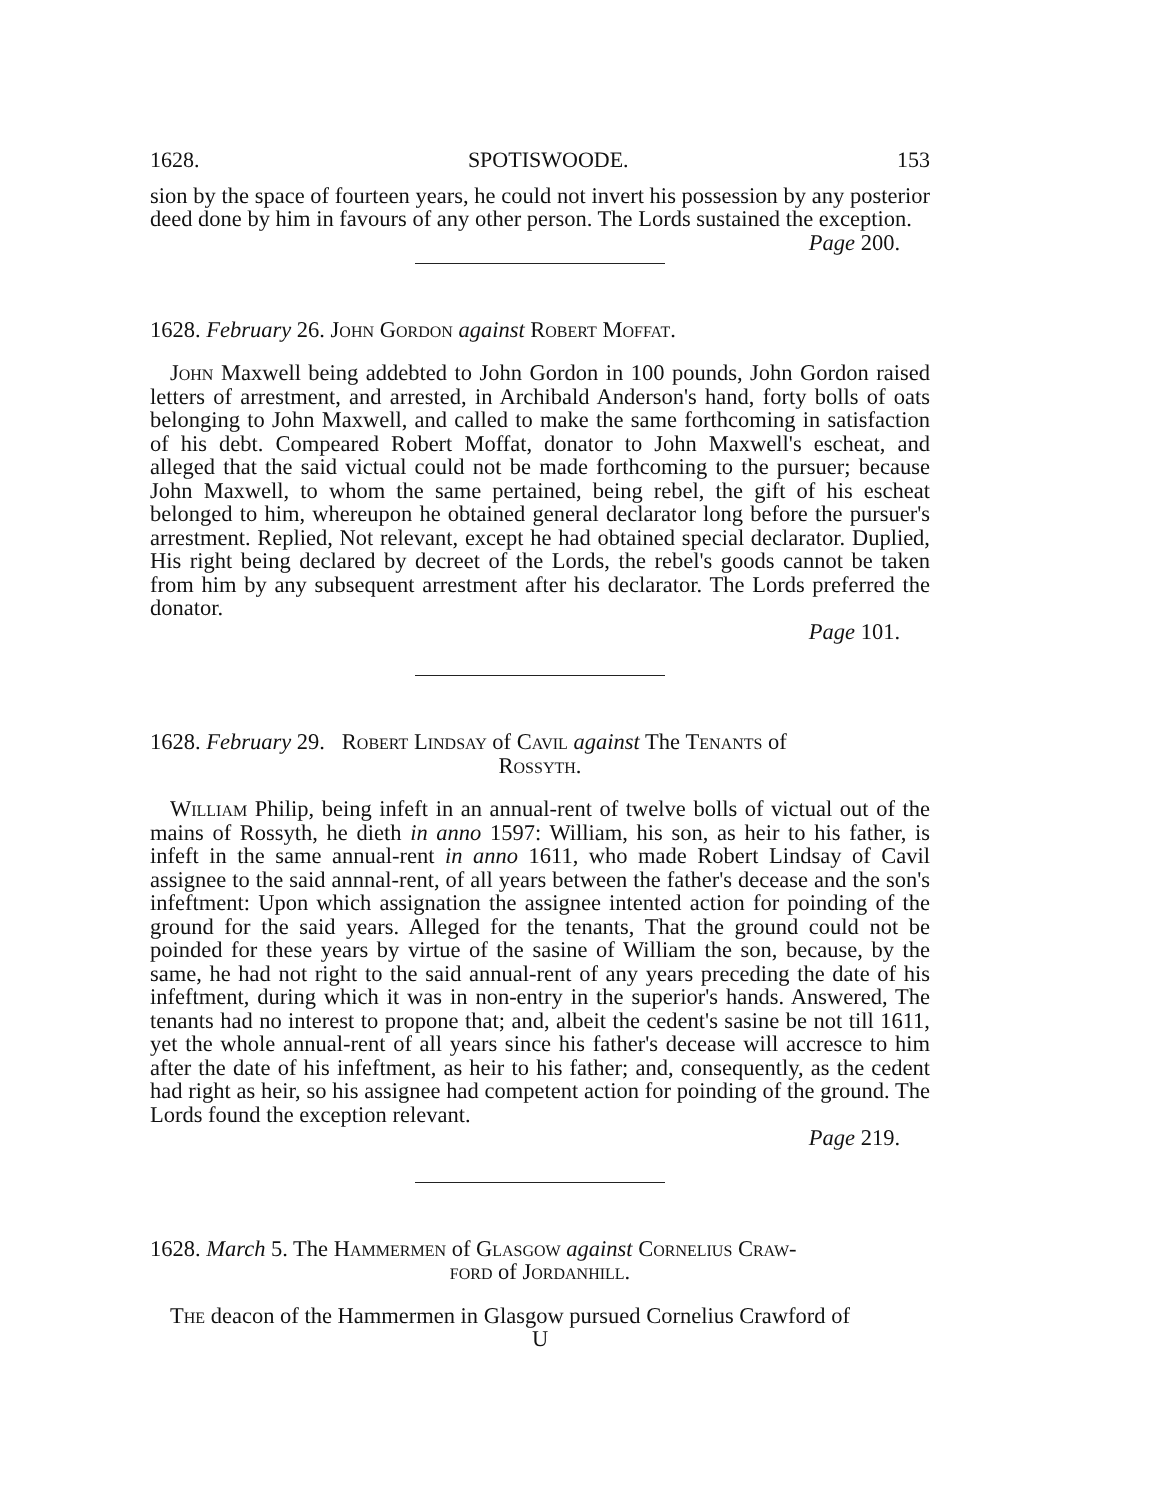1628. SPOTISWOODE. 153
sion by the space of fourteen years, he could not invert his possession by any posterior deed done by him in favours of any other person. The Lords sustained the exception. Page 200.
1628. February 26. John Gordon against Robert Moffat.
John Maxwell being addebted to John Gordon in 100 pounds, John Gordon raised letters of arrestment, and arrested, in Archibald Anderson's hand, forty bolls of oats belonging to John Maxwell, and called to make the same forthcoming in satisfaction of his debt. Compeared Robert Moffat, donator to John Maxwell's escheat, and alleged that the said victual could not be made forthcoming to the pursuer; because John Maxwell, to whom the same pertained, being rebel, the gift of his escheat belonged to him, whereupon he obtained general declarator long before the pursuer's arrestment. Replied, Not relevant, except he had obtained special declarator. Duplied, His right being declared by decreet of the Lords, the rebel's goods cannot be taken from him by any subsequent arrestment after his declarator. The Lords preferred the donator.
Page 101.
1628. February 29. Robert Lindsay of Cavil against The Tenants of
Rossyth.
William Philip, being infeft in an annual-rent of twelve bolls of victual out of the mains of Rossyth, he dieth in anno 1597: William, his son, as heir to his father, is infeft in the same annual-rent in anno 1611, who made Robert Lindsay of Cavil assignee to the said annnal-rent, of all years between the father's decease and the son's infeftment: Upon which assignation the assignee intented action for poinding of the ground for the said years. Alleged for the tenants, That the ground could not be poinded for these years by virtue of the sasine of William the son, because, by the same, he had not right to the said annual-rent of any years preceding the date of his infeftment, during which it was in non-entry in the superior's hands. Answered, The tenants had no interest to propone that; and, albeit the cedent's sasine be not till 1611, yet the whole annual-rent of all years since his father's decease will accresce to him after the date of his infeftment, as heir to his father; and, consequently, as the cedent had right as heir, so his assignee had competent action for poinding of the ground. The Lords found the exception relevant.
Page 219.
1628. March 5. The Hammermen of Glasgow against Cornelius Craw-
ford of Jordanhill.
The deacon of the Hammermen in Glasgow pursued Cornelius Crawford of
U